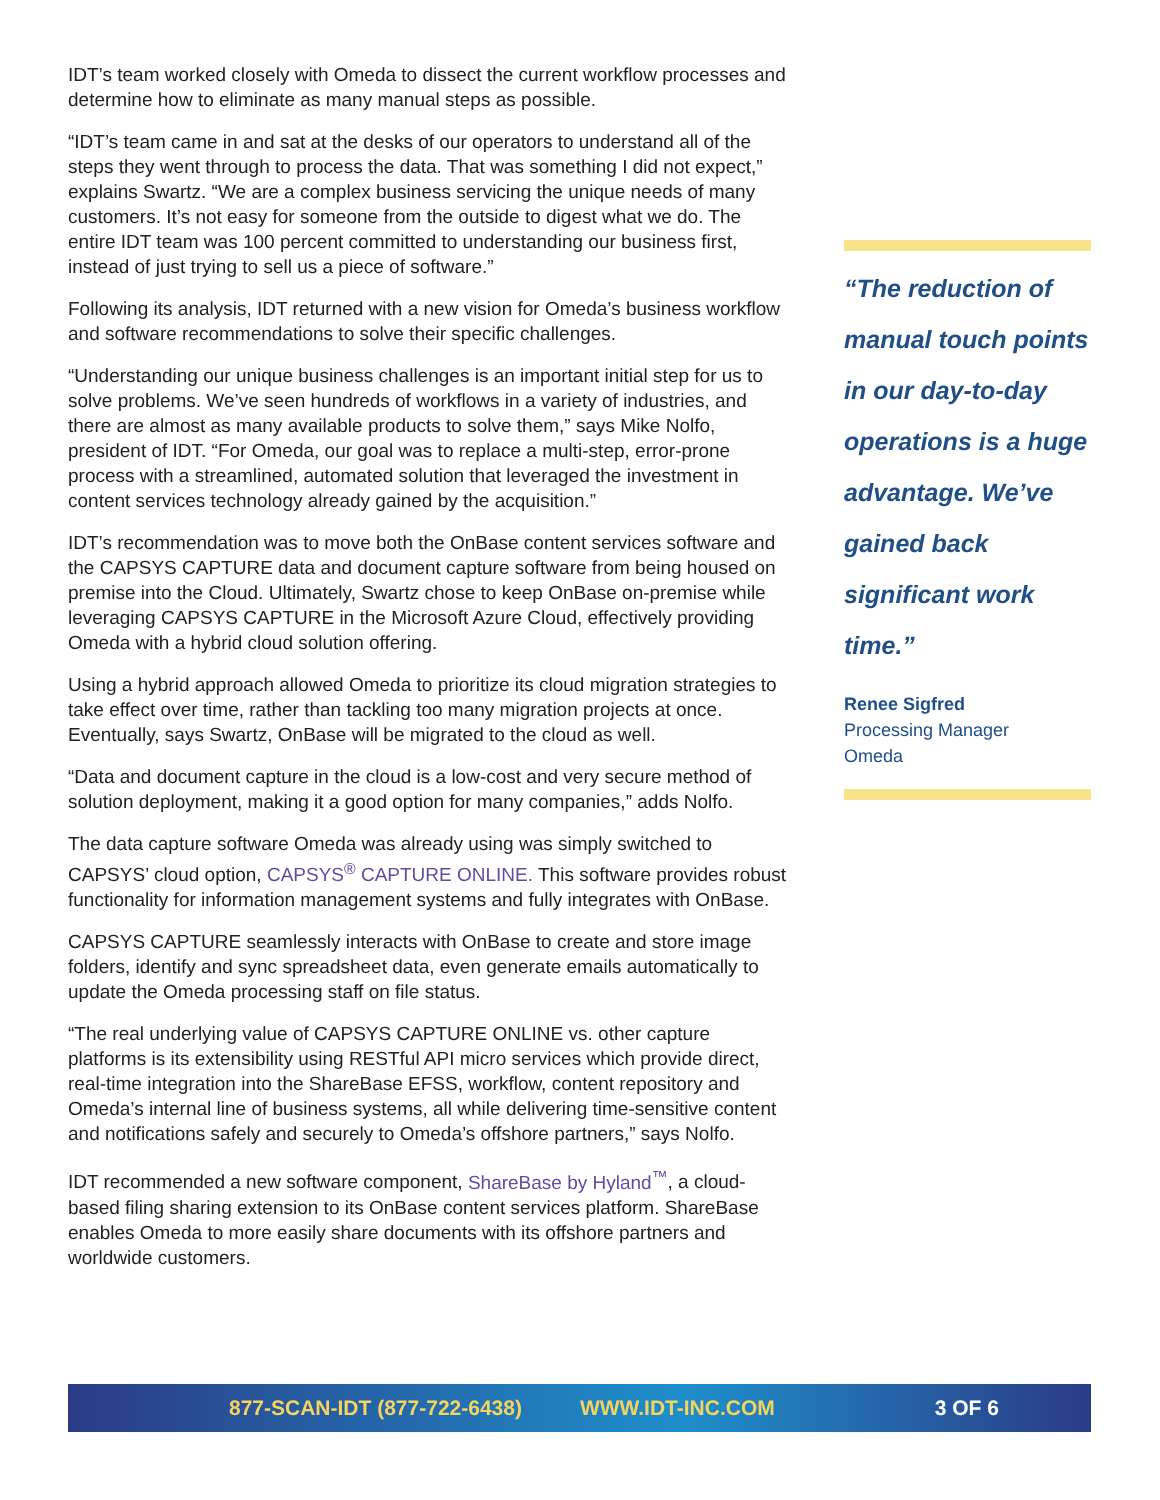IDT’s team worked closely with Omeda to dissect the current workflow processes and determine how to eliminate as many manual steps as possible.
“IDT’s team came in and sat at the desks of our operators to understand all of the steps they went through to process the data. That was something I did not expect,” explains Swartz. “We are a complex business servicing the unique needs of many customers. It’s not easy for someone from the outside to digest what we do. The entire IDT team was 100 percent committed to understanding our business first, instead of just trying to sell us a piece of software.”
Following its analysis, IDT returned with a new vision for Omeda’s business workflow and software recommendations to solve their specific challenges.
“Understanding our unique business challenges is an important initial step for us to solve problems. We’ve seen hundreds of workflows in a variety of industries, and there are almost as many available products to solve them,” says Mike Nolfo, president of IDT. “For Omeda, our goal was to replace a multi-step, error-prone process with a streamlined, automated solution that leveraged the investment in content services technology already gained by the acquisition.”
IDT’s recommendation was to move both the OnBase content services software and the CAPSYS CAPTURE data and document capture software from being housed on premise into the Cloud. Ultimately, Swartz chose to keep OnBase on-premise while leveraging CAPSYS CAPTURE in the Microsoft Azure Cloud, effectively providing Omeda with a hybrid cloud solution offering.
Using a hybrid approach allowed Omeda to prioritize its cloud migration strategies to take effect over time, rather than tackling too many migration projects at once. Eventually, says Swartz, OnBase will be migrated to the cloud as well.
“Data and document capture in the cloud is a low-cost and very secure method of solution deployment, making it a good option for many companies,” adds Nolfo.
The data capture software Omeda was already using was simply switched to CAPSYS’ cloud option, CAPSYS<sup>®</sup> CAPTURE ONLINE. This software provides robust functionality for information management systems and fully integrates with OnBase.
CAPSYS CAPTURE seamlessly interacts with OnBase to create and store image folders, identify and sync spreadsheet data, even generate emails automatically to update the Omeda processing staff on file status.
“The real underlying value of CAPSYS CAPTURE ONLINE vs. other capture platforms is its extensibility using RESTful API micro services which provide direct, real-time integration into the ShareBase EFSS, workflow, content repository and Omeda’s internal line of business systems, all while delivering time-sensitive content and notifications safely and securely to Omeda’s offshore partners,” says Nolfo.
IDT recommended a new software component, ShareBase by Hyland<sup>™</sup>, a cloud-based filing sharing extension to its OnBase content services platform. ShareBase enables Omeda to more easily share documents with its offshore partners and worldwide customers.
“The reduction of manual touch points in our day-to-day operations is a huge advantage. We’ve gained back significant work time.”
Renee Sigfred
Processing Manager
Omeda
877-SCAN-IDT (877-722-6438) WWW.IDT-INC.COM 3 OF 6